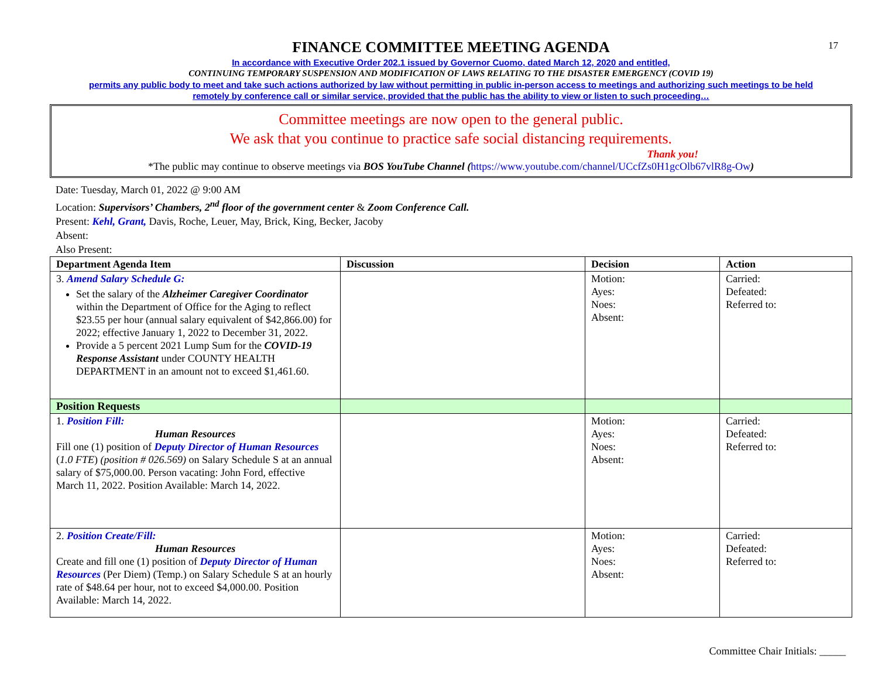17
FINANCE COMMITTEE MEETING AGENDA
In accordance with Executive Order 202.1 issued by Governor Cuomo, dated March 12, 2020 and entitled,
CONTINUING TEMPORARY SUSPENSION AND MODIFICATION OF LAWS RELATING TO THE DISASTER EMERGENCY (COVID 19)
permits any public body to meet and take such actions authorized by law without permitting in public in-person access to meetings and authorizing such meetings to be held
remotely by conference call or similar service, provided that the public has the ability to view or listen to such proceeding…
Committee meetings are now open to the general public.
We ask that you continue to practice safe social distancing requirements.
Thank you!
*The public may continue to observe meetings via BOS YouTube Channel (https://www.youtube.com/channel/UCcfZs0H1gcOlb67vlR8g-Ow)
Date: Tuesday, March 01, 2022 @ 9:00 AM
Location: Supervisors’ Chambers, 2<sup>nd</sup> floor of the government center & Zoom Conference Call.
Present: Kehl, Grant, Davis, Roche, Leuer, May, Brick, King, Becker, Jacoby
Absent:
Also Present:
| Department Agenda Item | Discussion | Decision | Action |
| --- | --- | --- | --- |
| 3. Amend Salary Schedule G: Set the salary of the Alzheimer Caregiver Coordinator within the Department of Office for the Aging to reflect $23.55 per hour (annual salary equivalent of $42,866.00) for 2022; effective January 1, 2022 to December 31, 2022. Provide a 5 percent 2021 Lump Sum for the COVID-19 Response Assistant under COUNTY HEALTH DEPARTMENT in an amount not to exceed $1,461.60. | | Motion: Ayes: Noes: Absent: | Carried: Defeated: Referred to: |
| Position Requests | | | |
| 1. Position Fill: Human Resources Fill one (1) position of Deputy Director of Human Resources ( 1.0 FTE ) (position # 026.569) on Salary Schedule S at an annual salary of $75,000.00. Person vacating: John Ford, effective March 11, 2022. Position Available: March 14, 2022. | | Motion: Ayes: Noes: Absent: | Carried: Defeated: Referred to: |
| 2. Position Create/Fill: Human Resources Create and fill one (1) position of Deputy Director of Human Resources (Per Diem) (Temp.) on Salary Schedule S at an hourly rate of $48.64 per hour, not to exceed $4,000.00. Position Available: March 14, 2022. | | Motion: Ayes: Noes: Absent: | Carried: Defeated: Referred to: |
Committee Chair Initials: _____